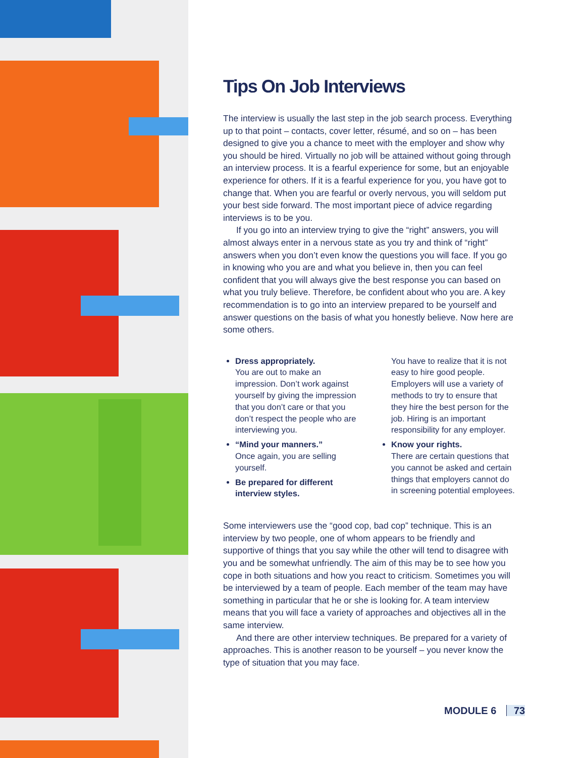Tips On Job Interviews
The interview is usually the last step in the job search process. Everything up to that point – contacts, cover letter, résumé, and so on – has been designed to give you a chance to meet with the employer and show why you should be hired. Virtually no job will be attained without going through an interview process. It is a fearful experience for some, but an enjoyable experience for others. If it is a fearful experience for you, you have got to change that. When you are fearful or overly nervous, you will seldom put your best side forward. The most important piece of advice regarding interviews is to be you.
If you go into an interview trying to give the “right” answers, you will almost always enter in a nervous state as you try and think of “right” answers when you don’t even know the questions you will face. If you go in knowing who you are and what you believe in, then you can feel confident that you will always give the best response you can based on what you truly believe. Therefore, be confident about who you are. A key recommendation is to go into an interview prepared to be yourself and answer questions on the basis of what you honestly believe. Now here are some others.
Dress appropriately.
You are out to make an impression. Don’t work against yourself by giving the impression that you don’t care or that you don’t respect the people who are interviewing you.
“Mind your manners.”
Once again, you are selling yourself.
Be prepared for different interview styles.
You have to realize that it is not easy to hire good people. Employers will use a variety of methods to try to ensure that they hire the best person for the job. Hiring is an important responsibility for any employer.
Know your rights.
There are certain questions that you cannot be asked and certain things that employers cannot do in screening potential employees.
Some interviewers use the “good cop, bad cop” technique. This is an interview by two people, one of whom appears to be friendly and supportive of things that you say while the other will tend to disagree with you and be somewhat unfriendly. The aim of this may be to see how you cope in both situations and how you react to criticism. Sometimes you will be interviewed by a team of people. Each member of the team may have something in particular that he or she is looking for. A team interview means that you will face a variety of approaches and objectives all in the same interview.
And there are other interview techniques. Be prepared for a variety of approaches. This is another reason to be yourself – you never know the type of situation that you may face.
MODULE 6 73